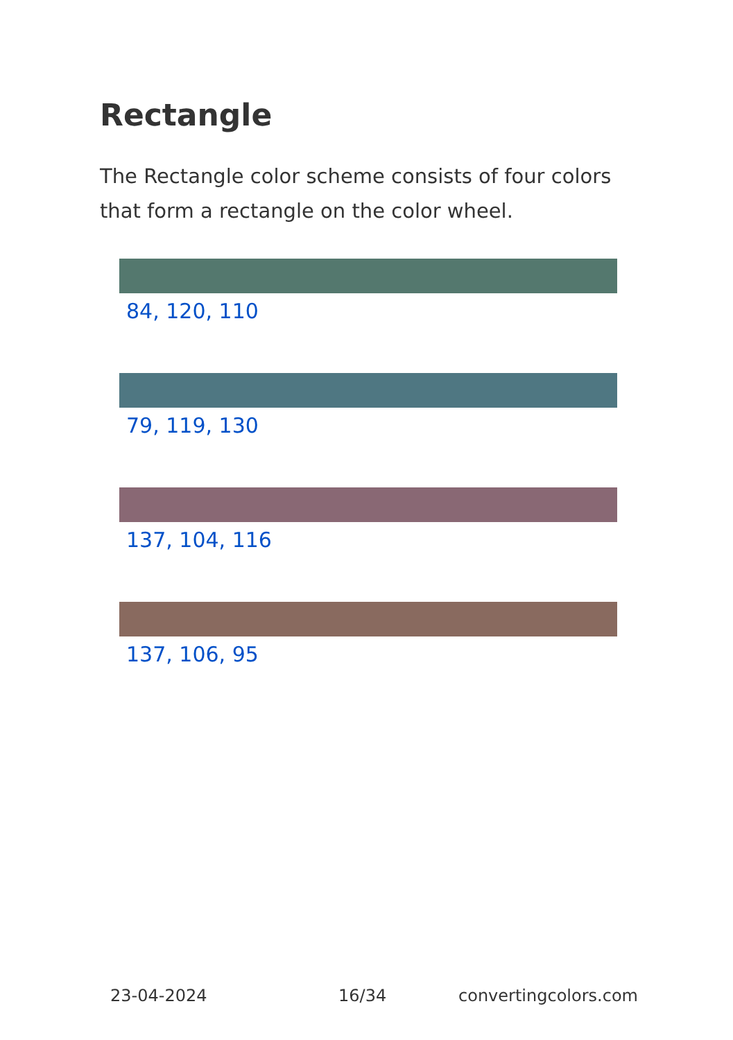Rectangle
The Rectangle color scheme consists of four colors that form a rectangle on the color wheel.
84, 120, 110
79, 119, 130
137, 104, 116
137, 106, 95
23-04-2024 16/34 convertingcolors.com